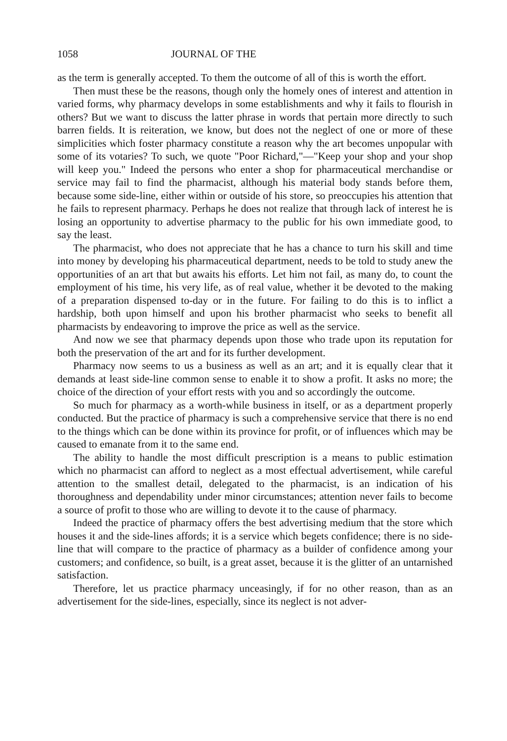1058 JOURNAL OF THE
as the term is generally accepted. To them the outcome of all of this is worth the effort.
Then must these be the reasons, though only the homely ones of interest and attention in varied forms, why pharmacy develops in some establishments and why it fails to flourish in others? But we want to discuss the latter phrase in words that pertain more directly to such barren fields. It is reiteration, we know, but does not the neglect of one or more of these simplicities which foster pharmacy constitute a reason why the art becomes unpopular with some of its votaries? To such, we quote "Poor Richard,"—"Keep your shop and your shop will keep you." Indeed the persons who enter a shop for pharmaceutical merchandise or service may fail to find the pharmacist, although his material body stands before them, because some side-line, either within or outside of his store, so preoccupies his attention that he fails to represent pharmacy. Perhaps he does not realize that through lack of interest he is losing an opportunity to advertise pharmacy to the public for his own immediate good, to say the least.
The pharmacist, who does not appreciate that he has a chance to turn his skill and time into money by developing his pharmaceutical department, needs to be told to study anew the opportunities of an art that but awaits his efforts. Let him not fail, as many do, to count the employment of his time, his very life, as of real value, whether it be devoted to the making of a preparation dispensed to-day or in the future. For failing to do this is to inflict a hardship, both upon himself and upon his brother pharmacist who seeks to benefit all pharmacists by endeavoring to improve the price as well as the service.
And now we see that pharmacy depends upon those who trade upon its reputation for both the preservation of the art and for its further development.
Pharmacy now seems to us a business as well as an art; and it is equally clear that it demands at least side-line common sense to enable it to show a profit. It asks no more; the choice of the direction of your effort rests with you and so accordingly the outcome.
So much for pharmacy as a worth-while business in itself, or as a department properly conducted. But the practice of pharmacy is such a comprehensive service that there is no end to the things which can be done within its province for profit, or of influences which may be caused to emanate from it to the same end.
The ability to handle the most difficult prescription is a means to public estimation which no pharmacist can afford to neglect as a most effectual advertisement, while careful attention to the smallest detail, delegated to the pharmacist, is an indication of his thoroughness and dependability under minor circumstances; attention never fails to become a source of profit to those who are willing to devote it to the cause of pharmacy.
Indeed the practice of pharmacy offers the best advertising medium that the store which houses it and the side-lines affords; it is a service which begets confidence; there is no side-line that will compare to the practice of pharmacy as a builder of confidence among your customers; and confidence, so built, is a great asset, because it is the glitter of an untarnished satisfaction.
Therefore, let us practice pharmacy unceasingly, if for no other reason, than as an advertisement for the side-lines, especially, since its neglect is not adver-